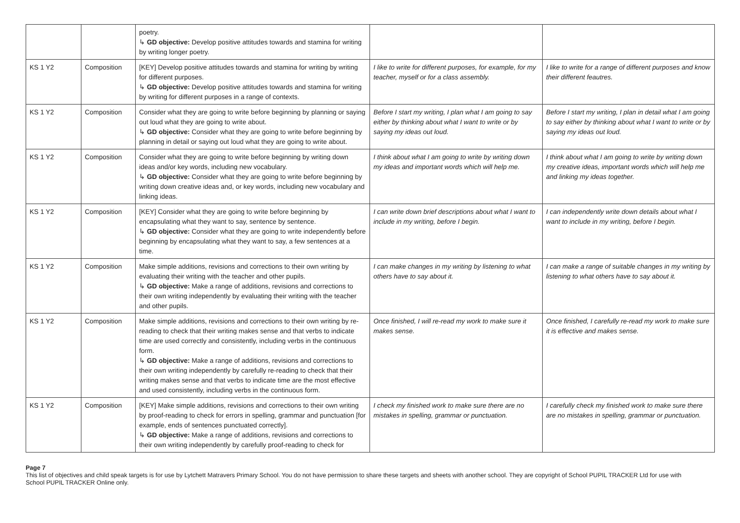| | | poetry. ↳ GD objective: Develop positive attitudes towards and stamina for writing by writing longer poetry. | | |
| KS 1 Y2 | Composition | [KEY] Develop positive attitudes towards and stamina for writing by writing for different purposes. ↳ GD objective: Develop positive attitudes towards and stamina for writing by writing for different purposes in a range of contexts. | I like to write for different purposes, for example, for my teacher, myself or for a class assembly. | I like to write for a range of different purposes and know their different feautres. |
| KS 1 Y2 | Composition | Consider what they are going to write before beginning by planning or saying out loud what they are going to write about. ↳ GD objective: Consider what they are going to write before beginning by planning in detail or saying out loud what they are going to write about. | Before I start my writing, I plan what I am going to say either by thinking about what I want to write or by saying my ideas out loud. | Before I start my writing, I plan in detail what I am going to say either by thinking about what I want to write or by saying my ideas out loud. |
| KS 1 Y2 | Composition | Consider what they are going to write before beginning by writing down ideas and/or key words, including new vocabulary. ↳ GD objective: Consider what they are going to write before beginning by writing down creative ideas and, or key words, including new vocabulary and linking ideas. | I think about what I am going to write by writing down my ideas and important words which will help me. | I think about what I am going to write by writing down my creative ideas, important words which will help me and linking my ideas together. |
| KS 1 Y2 | Composition | [KEY] Consider what they are going to write before beginning by encapsulating what they want to say, sentence by sentence. ↳ GD objective: Consider what they are going to write independently before beginning by encapsulating what they want to say, a few sentences at a time. | I can write down brief descriptions about what I want to include in my writing, before I begin. | I can independently write down details about what I want to include in my writing, before I begin. |
| KS 1 Y2 | Composition | Make simple additions, revisions and corrections to their own writing by evaluating their writing with the teacher and other pupils. ↳ GD objective: Make a range of additions, revisions and corrections to their own writing independently by evaluating their writing with the teacher and other pupils. | I can make changes in my writing by listening to what others have to say about it. | I can make a range of suitable changes in my writing by listening to what others have to say about it. |
| KS 1 Y2 | Composition | Make simple additions, revisions and corrections to their own writing by re-reading to check that their writing makes sense and that verbs to indicate time are used correctly and consistently, including verbs in the continuous form. ↳ GD objective: Make a range of additions, revisions and corrections to their own writing independently by carefully re-reading to check that their writing makes sense and that verbs to indicate time are the most effective and used consistently, including verbs in the continuous form. | Once finished, I will re-read my work to make sure it makes sense. | Once finished, I carefully re-read my work to make sure it is effective and makes sense. |
| KS 1 Y2 | Composition | [KEY] Make simple additions, revisions and corrections to their own writing by proof-reading to check for errors in spelling, grammar and punctuation [for example, ends of sentences punctuated correctly]. ↳ GD objective: Make a range of additions, revisions and corrections to their own writing independently by carefully proof-reading to check for | I check my finished work to make sure there are no mistakes in spelling, grammar or punctuation. | I carefully check my finished work to make sure there are no mistakes in spelling, grammar or punctuation. |
Page 7
This list of objectives and child speak targets is for use by Lytchett Matravers Primary School. You do not have permission to share these targets and sheets with another school. They are copyright of School PUPIL TRACKER Ltd for use with School PUPIL TRACKER Online only.